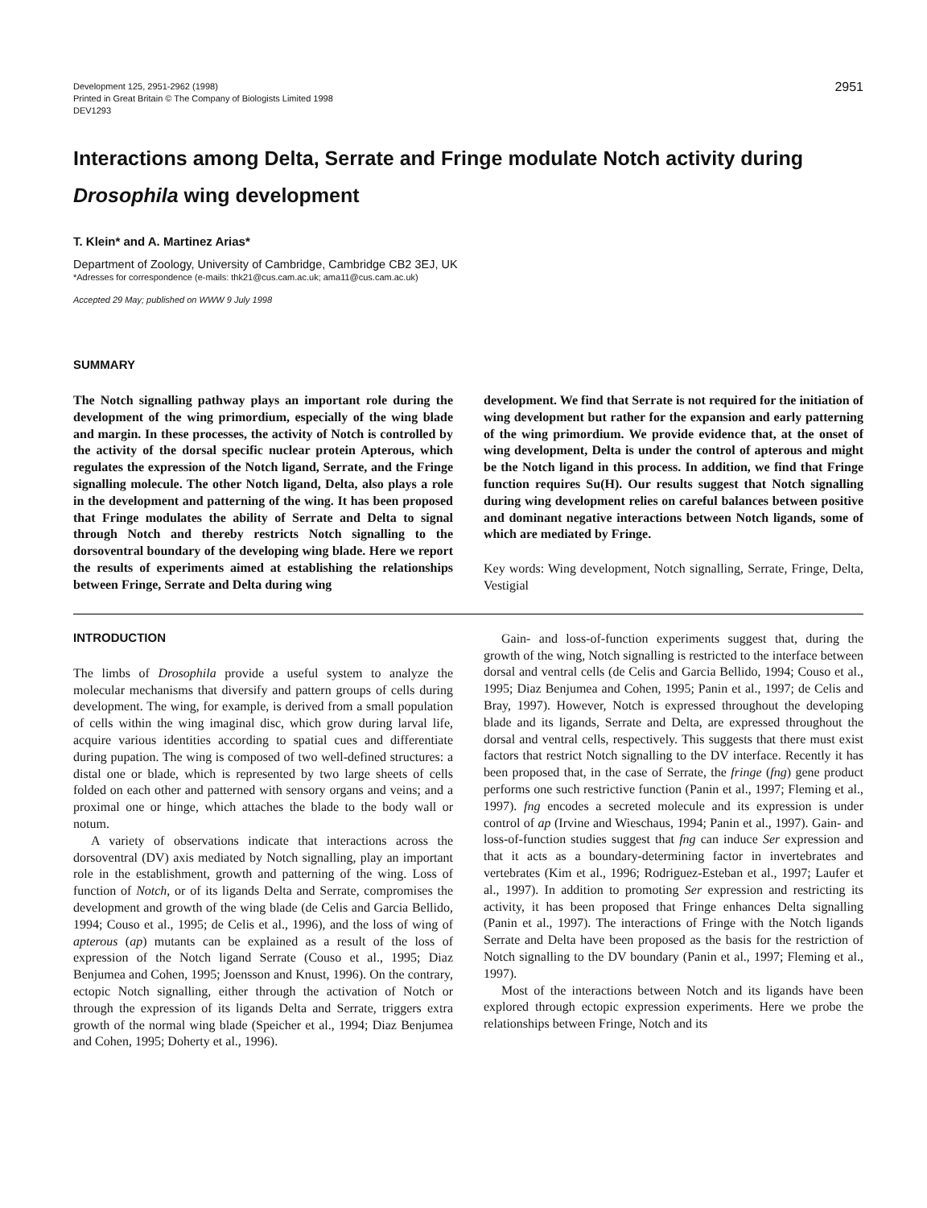Development 125, 2951-2962 (1998)
Printed in Great Britain © The Company of Biologists Limited 1998
DEV1293
2951
Interactions among Delta, Serrate and Fringe modulate Notch activity during Drosophila wing development
T. Klein* and A. Martinez Arias*
Department of Zoology, University of Cambridge, Cambridge CB2 3EJ, UK
*Adresses for correspondence (e-mails: thk21@cus.cam.ac.uk; ama11@cus.cam.ac.uk)
Accepted 29 May; published on WWW 9 July 1998
SUMMARY
The Notch signalling pathway plays an important role during the development of the wing primordium, especially of the wing blade and margin. In these processes, the activity of Notch is controlled by the activity of the dorsal specific nuclear protein Apterous, which regulates the expression of the Notch ligand, Serrate, and the Fringe signalling molecule. The other Notch ligand, Delta, also plays a role in the development and patterning of the wing. It has been proposed that Fringe modulates the ability of Serrate and Delta to signal through Notch and thereby restricts Notch signalling to the dorsoventral boundary of the developing wing blade. Here we report the results of experiments aimed at establishing the relationships between Fringe, Serrate and Delta during wing
development. We find that Serrate is not required for the initiation of wing development but rather for the expansion and early patterning of the wing primordium. We provide evidence that, at the onset of wing development, Delta is under the control of apterous and might be the Notch ligand in this process. In addition, we find that Fringe function requires Su(H). Our results suggest that Notch signalling during wing development relies on careful balances between positive and dominant negative interactions between Notch ligands, some of which are mediated by Fringe.
Key words: Wing development, Notch signalling, Serrate, Fringe, Delta, Vestigial
INTRODUCTION
The limbs of Drosophila provide a useful system to analyze the molecular mechanisms that diversify and pattern groups of cells during development. The wing, for example, is derived from a small population of cells within the wing imaginal disc, which grow during larval life, acquire various identities according to spatial cues and differentiate during pupation. The wing is composed of two well-defined structures: a distal one or blade, which is represented by two large sheets of cells folded on each other and patterned with sensory organs and veins; and a proximal one or hinge, which attaches the blade to the body wall or notum.
A variety of observations indicate that interactions across the dorsoventral (DV) axis mediated by Notch signalling, play an important role in the establishment, growth and patterning of the wing. Loss of function of Notch, or of its ligands Delta and Serrate, compromises the development and growth of the wing blade (de Celis and Garcia Bellido, 1994; Couso et al., 1995; de Celis et al., 1996), and the loss of wing of apterous (ap) mutants can be explained as a result of the loss of expression of the Notch ligand Serrate (Couso et al., 1995; Diaz Benjumea and Cohen, 1995; Joensson and Knust, 1996). On the contrary, ectopic Notch signalling, either through the activation of Notch or through the expression of its ligands Delta and Serrate, triggers extra growth of the normal wing blade (Speicher et al., 1994; Diaz Benjumea and Cohen, 1995; Doherty et al., 1996).
Gain- and loss-of-function experiments suggest that, during the growth of the wing, Notch signalling is restricted to the interface between dorsal and ventral cells (de Celis and Garcia Bellido, 1994; Couso et al., 1995; Diaz Benjumea and Cohen, 1995; Panin et al., 1997; de Celis and Bray, 1997). However, Notch is expressed throughout the developing blade and its ligands, Serrate and Delta, are expressed throughout the dorsal and ventral cells, respectively. This suggests that there must exist factors that restrict Notch signalling to the DV interface. Recently it has been proposed that, in the case of Serrate, the fringe (fng) gene product performs one such restrictive function (Panin et al., 1997; Fleming et al., 1997). fng encodes a secreted molecule and its expression is under control of ap (Irvine and Wieschaus, 1994; Panin et al., 1997). Gain- and loss-of-function studies suggest that fng can induce Ser expression and that it acts as a boundary-determining factor in invertebrates and vertebrates (Kim et al., 1996; Rodriguez-Esteban et al., 1997; Laufer et al., 1997). In addition to promoting Ser expression and restricting its activity, it has been proposed that Fringe enhances Delta signalling (Panin et al., 1997). The interactions of Fringe with the Notch ligands Serrate and Delta have been proposed as the basis for the restriction of Notch signalling to the DV boundary (Panin et al., 1997; Fleming et al., 1997).
Most of the interactions between Notch and its ligands have been explored through ectopic expression experiments. Here we probe the relationships between Fringe, Notch and its